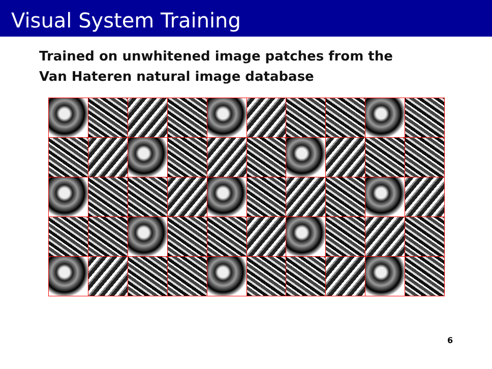Visual System Training
Trained on unwhitened image patches from the
Van Hateren natural image database
6